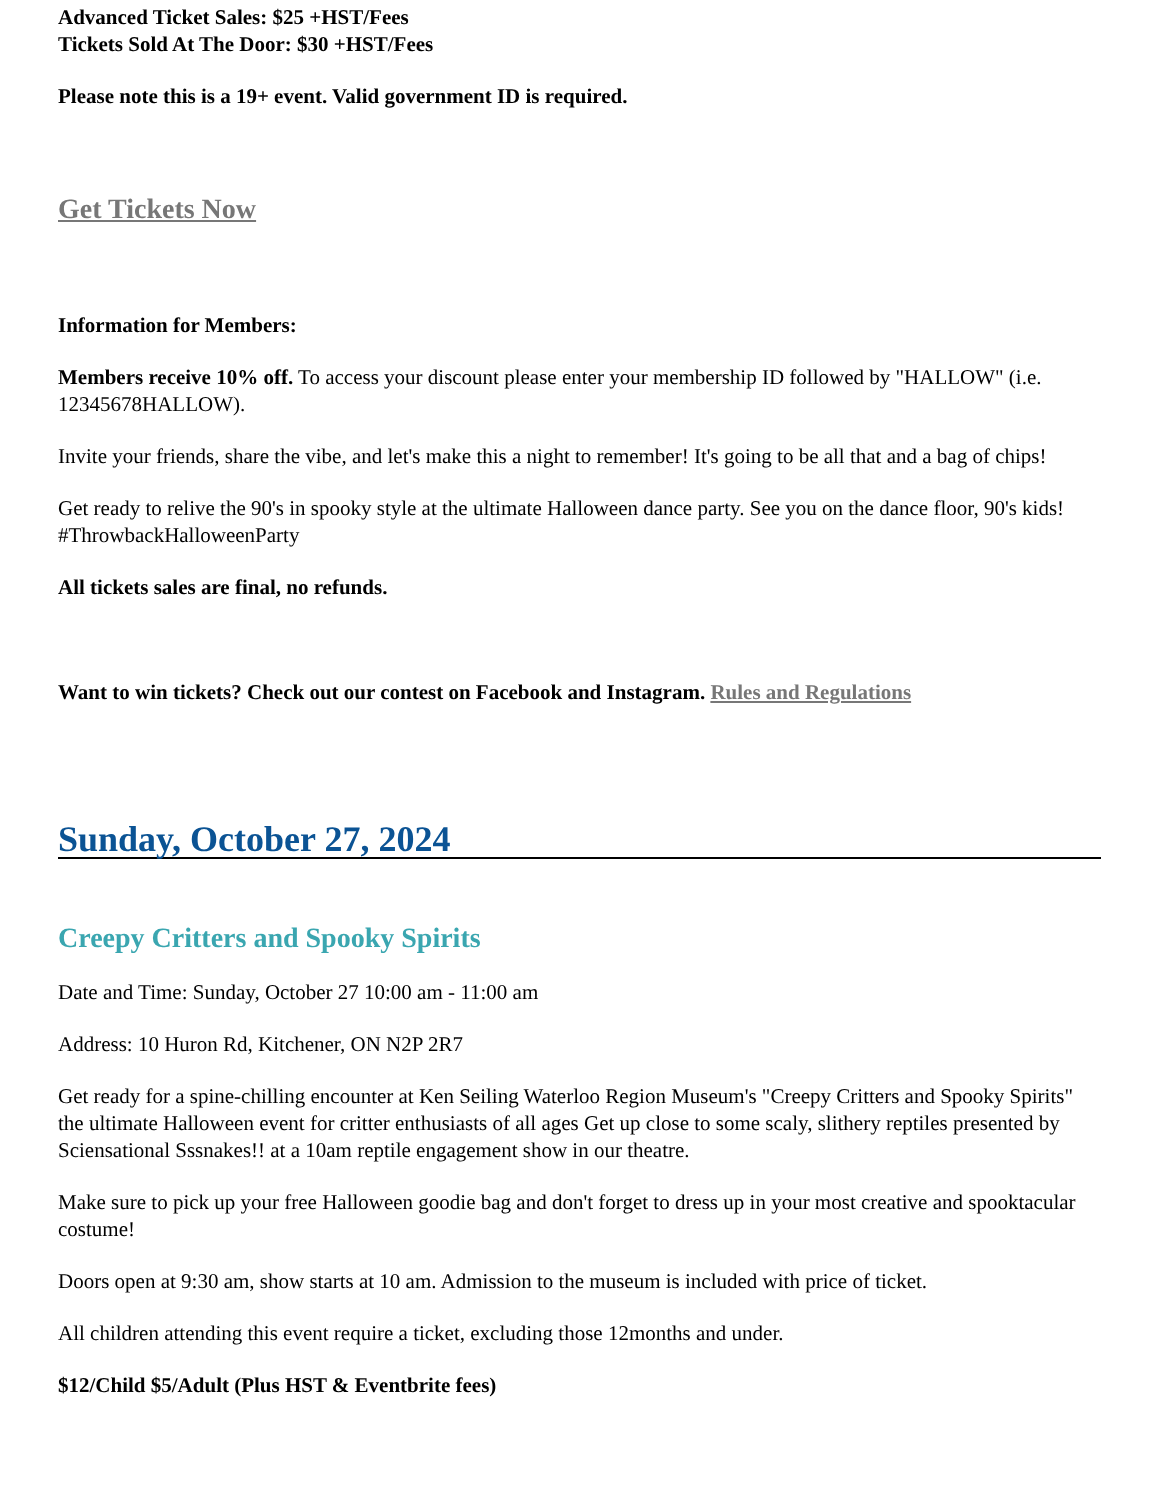Advanced Ticket Sales: $25 +HST/Fees
Tickets Sold At The Door: $30 +HST/Fees
Please note this is a 19+ event. Valid government ID is required.
Get Tickets Now
Information for Members:
Members receive 10% off. To access your discount please enter your membership ID followed by "HALLOW" (i.e. 12345678HALLOW).
Invite your friends, share the vibe, and let's make this a night to remember! It's going to be all that and a bag of chips!
Get ready to relive the 90's in spooky style at the ultimate Halloween dance party. See you on the dance floor, 90's kids! #ThrowbackHalloweenParty
All tickets sales are final, no refunds.
Want to win tickets? Check out our contest on Facebook and Instagram. Rules and Regulations
Sunday, October 27, 2024
Creepy Critters and Spooky Spirits
Date and Time: Sunday, October 27 10:00 am - 11:00 am
Address: 10 Huron Rd, Kitchener, ON N2P 2R7
Get ready for a spine-chilling encounter at Ken Seiling Waterloo Region Museum's "Creepy Critters and Spooky Spirits" the ultimate Halloween event for critter enthusiasts of all ages Get up close to some scaly, slithery reptiles presented by Sciensational Sssnakes!! at a 10am reptile engagement show in our theatre.
Make sure to pick up your free Halloween goodie bag and don't forget to dress up in your most creative and spooktacular costume!
Doors open at 9:30 am, show starts at 10 am. Admission to the museum is included with price of ticket.
All children attending this event require a ticket, excluding those 12months and under.
$12/Child $5/Adult (Plus HST & Eventbrite fees)